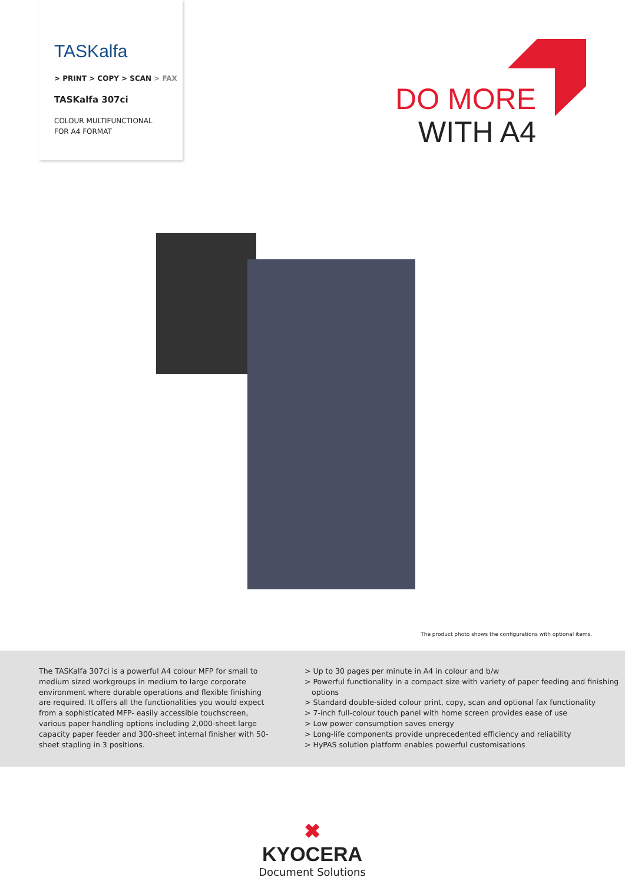TASKalfa
> PRINT > COPY > SCAN > FAX
TASKalfa 307ci
COLOUR MULTIFUNCTIONAL
FOR A4 FORMAT
DO MORE
WITH A4
The product photo shows the configurations with optional items.
The TASKalfa 307ci is a powerful A4 colour MFP for small to medium sized workgroups in medium to large corporate environment where durable operations and flexible finishing are required. It offers all the functionalities you would expect from a sophisticated MFP- easily accessible touchscreen, various paper handling options including 2,000-sheet large capacity paper feeder and 300-sheet internal finisher with 50-sheet stapling in 3 positions.
> Up to 30 pages per minute in A4 in colour and b/w
> Powerful functionality in a compact size with variety of paper feeding and finishing options
> Standard double-sided colour print, copy, scan and optional fax functionality
> 7-inch full-colour touch panel with home screen provides ease of use
> Low power consumption saves energy
> Long-life components provide unprecedented efficiency and reliability
> HyPAS solution platform enables powerful customisations
✖ KYOCERA
Document Solutions